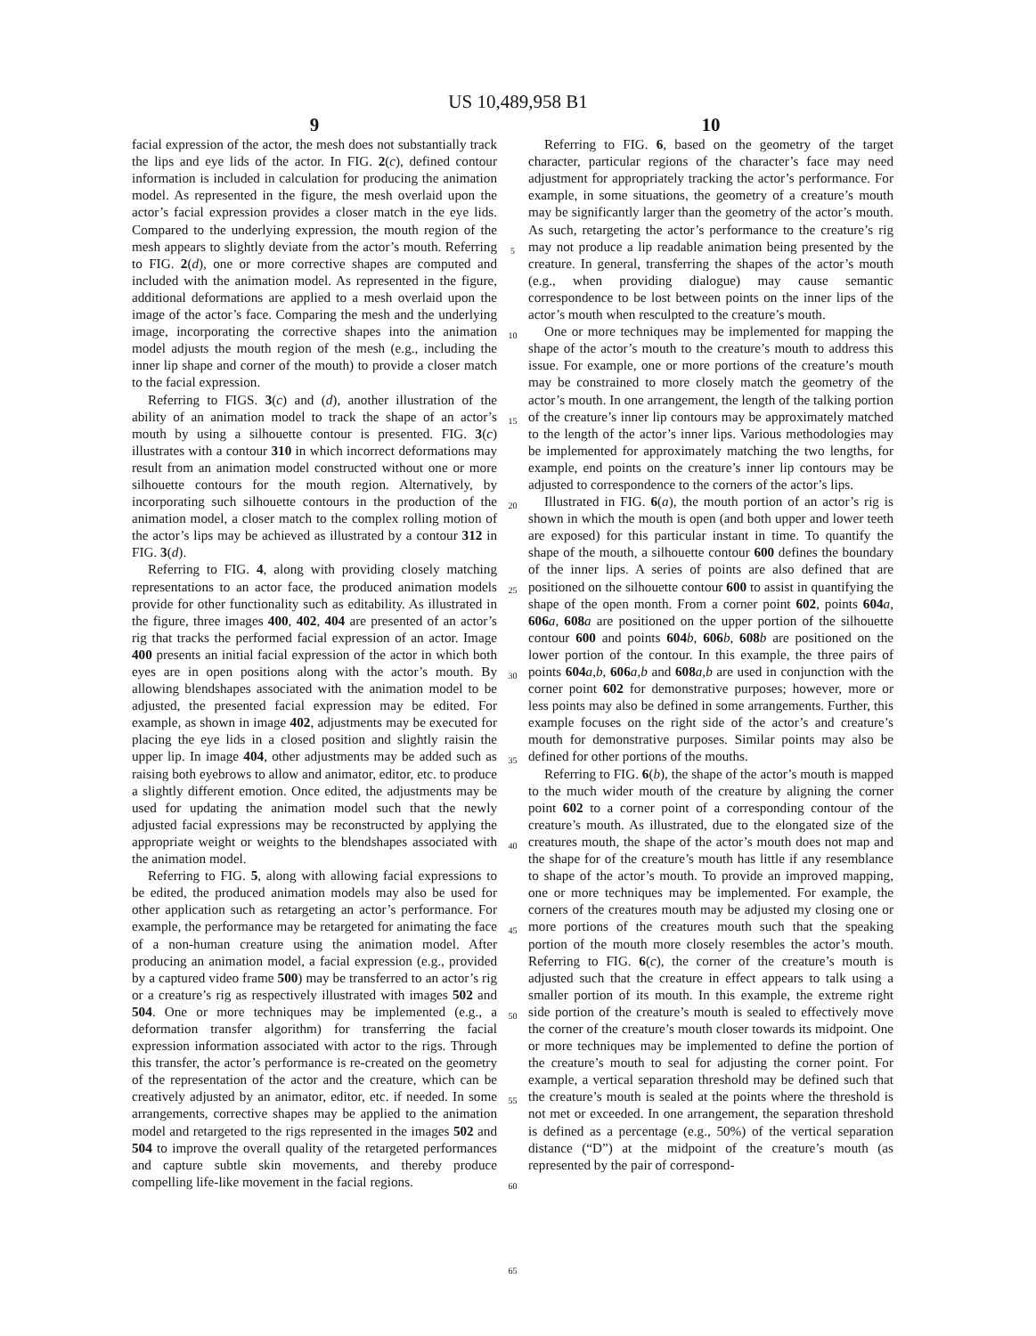US 10,489,958 B1
9
facial expression of the actor, the mesh does not substantially track the lips and eye lids of the actor. In FIG. 2(c), defined contour information is included in calculation for producing the animation model. As represented in the figure, the mesh overlaid upon the actor’s facial expression provides a closer match in the eye lids. Compared to the underlying expression, the mouth region of the mesh appears to slightly deviate from the actor’s mouth. Referring to FIG. 2(d), one or more corrective shapes are computed and included with the animation model. As represented in the figure, additional deformations are applied to a mesh overlaid upon the image of the actor’s face. Comparing the mesh and the underlying image, incorporating the corrective shapes into the animation model adjusts the mouth region of the mesh (e.g., including the inner lip shape and corner of the mouth) to provide a closer match to the facial expression.
Referring to FIGS. 3(c) and (d), another illustration of the ability of an animation model to track the shape of an actor’s mouth by using a silhouette contour is presented. FIG. 3(c) illustrates with a contour 310 in which incorrect deformations may result from an animation model constructed without one or more silhouette contours for the mouth region. Alternatively, by incorporating such silhouette contours in the production of the animation model, a closer match to the complex rolling motion of the actor’s lips may be achieved as illustrated by a contour 312 in FIG. 3(d).
Referring to FIG. 4, along with providing closely matching representations to an actor face, the produced animation models provide for other functionality such as editability. As illustrated in the figure, three images 400, 402, 404 are presented of an actor’s rig that tracks the performed facial expression of an actor. Image 400 presents an initial facial expression of the actor in which both eyes are in open positions along with the actor’s mouth. By allowing blendshapes associated with the animation model to be adjusted, the presented facial expression may be edited. For example, as shown in image 402, adjustments may be executed for placing the eye lids in a closed position and slightly raisin the upper lip. In image 404, other adjustments may be added such as raising both eyebrows to allow and animator, editor, etc. to produce a slightly different emotion. Once edited, the adjustments may be used for updating the animation model such that the newly adjusted facial expressions may be reconstructed by applying the appropriate weight or weights to the blendshapes associated with the animation model.
Referring to FIG. 5, along with allowing facial expressions to be edited, the produced animation models may also be used for other application such as retargeting an actor’s performance. For example, the performance may be retargeted for animating the face of a non-human creature using the animation model. After producing an animation model, a facial expression (e.g., provided by a captured video frame 500) may be transferred to an actor’s rig or a creature’s rig as respectively illustrated with images 502 and 504. One or more techniques may be implemented (e.g., a deformation transfer algorithm) for transferring the facial expression information associated with actor to the rigs. Through this transfer, the actor’s performance is re-created on the geometry of the representation of the actor and the creature, which can be creatively adjusted by an animator, editor, etc. if needed. In some arrangements, corrective shapes may be applied to the animation model and retargeted to the rigs represented in the images 502 and 504 to improve the overall quality of the retargeted performances and capture subtle skin movements, and thereby produce compelling life-like movement in the facial regions.
5
10
15
20
25
30
35
40
45
50
55
60
65
10
Referring to FIG. 6, based on the geometry of the target character, particular regions of the character’s face may need adjustment for appropriately tracking the actor’s performance. For example, in some situations, the geometry of a creature’s mouth may be significantly larger than the geometry of the actor’s mouth. As such, retargeting the actor’s performance to the creature’s rig may not produce a lip readable animation being presented by the creature. In general, transferring the shapes of the actor’s mouth (e.g., when providing dialogue) may cause semantic correspondence to be lost between points on the inner lips of the actor’s mouth when resculpted to the creature’s mouth.
One or more techniques may be implemented for mapping the shape of the actor’s mouth to the creature’s mouth to address this issue. For example, one or more portions of the creature’s mouth may be constrained to more closely match the geometry of the actor’s mouth. In one arrangement, the length of the talking portion of the creature’s inner lip contours may be approximately matched to the length of the actor’s inner lips. Various methodologies may be implemented for approximately matching the two lengths, for example, end points on the creature’s inner lip contours may be adjusted to correspondence to the corners of the actor’s lips.
Illustrated in FIG. 6(a), the mouth portion of an actor’s rig is shown in which the mouth is open (and both upper and lower teeth are exposed) for this particular instant in time. To quantify the shape of the mouth, a silhouette contour 600 defines the boundary of the inner lips. A series of points are also defined that are positioned on the silhouette contour 600 to assist in quantifying the shape of the open month. From a corner point 602, points 604 a, 606 a, 608 a are positioned on the upper portion of the silhouette contour 600 and points 604 b, 606 b, 608 b are positioned on the lower portion of the contour. In this example, the three pairs of points 604 a,b, 606 a,b and 608 a,b are used in conjunction with the corner point 602 for demonstrative purposes; however, more or less points may also be defined in some arrangements. Further, this example focuses on the right side of the actor’s and creature’s mouth for demonstrative purposes. Similar points may also be defined for other portions of the mouths.
Referring to FIG. 6(b), the shape of the actor’s mouth is mapped to the much wider mouth of the creature by aligning the corner point 602 to a corner point of a corresponding contour of the creature’s mouth. As illustrated, due to the elongated size of the creatures mouth, the shape of the actor’s mouth does not map and the shape for of the creature’s mouth has little if any resemblance to shape of the actor’s mouth. To provide an improved mapping, one or more techniques may be implemented. For example, the corners of the creatures mouth may be adjusted my closing one or more portions of the creatures mouth such that the speaking portion of the mouth more closely resembles the actor’s mouth. Referring to FIG. 6(c), the corner of the creature’s mouth is adjusted such that the creature in effect appears to talk using a smaller portion of its mouth. In this example, the extreme right side portion of the creature’s mouth is sealed to effectively move the corner of the creature’s mouth closer towards its midpoint. One or more techniques may be implemented to define the portion of the creature’s mouth to seal for adjusting the corner point. For example, a vertical separation threshold may be defined such that the creature’s mouth is sealed at the points where the threshold is not met or exceeded. In one arrangement, the separation threshold is defined as a percentage (e.g., 50%) of the vertical separation distance (“D”) at the midpoint of the creature’s mouth (as represented by the pair of correspond-